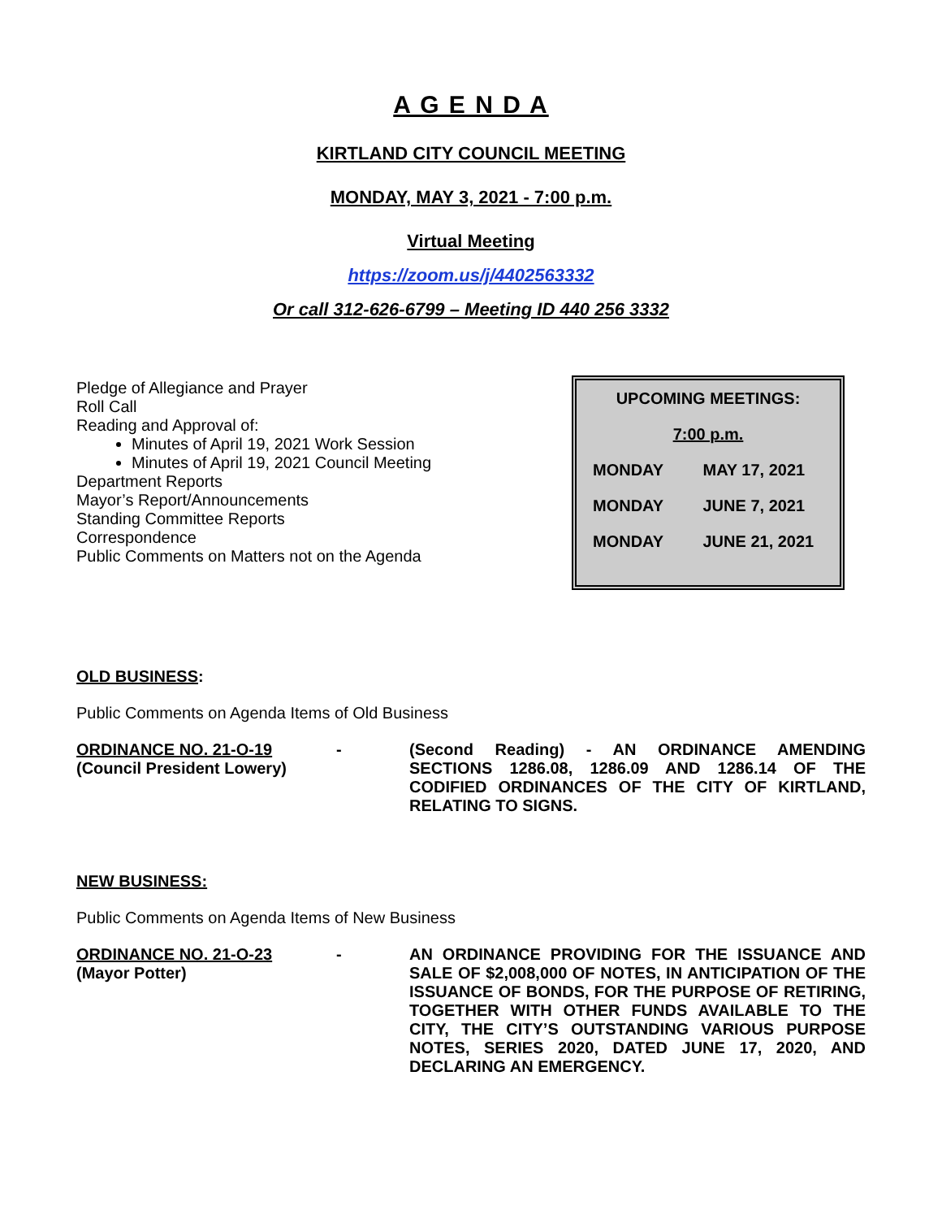A G E N D A
KIRTLAND CITY COUNCIL MEETING
MONDAY, MAY 3, 2021 - 7:00 p.m.
Virtual Meeting
https://zoom.us/j/4402563332
Or call 312-626-6799 – Meeting ID 440 256 3332
Pledge of Allegiance and Prayer
Roll Call
Reading and Approval of:
Minutes of April 19, 2021 Work Session
Minutes of April 19, 2021 Council Meeting
Department Reports
Mayor’s Report/Announcements
Standing Committee Reports
Correspondence
Public Comments on Matters not on the Agenda
| UPCOMING MEETINGS: | |
| 7:00 p.m. | |
| MONDAY | MAY 17, 2021 |
| MONDAY | JUNE 7, 2021 |
| MONDAY | JUNE 21, 2021 |
OLD BUSINESS:
Public Comments on Agenda Items of Old Business
ORDINANCE NO. 21-O-19
(Council President Lowery)
- (Second Reading) - AN ORDINANCE AMENDING SECTIONS 1286.08, 1286.09 AND 1286.14 OF THE CODIFIED ORDINANCES OF THE CITY OF KIRTLAND, RELATING TO SIGNS.
NEW BUSINESS:
Public Comments on Agenda Items of New Business
ORDINANCE NO. 21-O-23
(Mayor Potter)
- AN ORDINANCE PROVIDING FOR THE ISSUANCE AND SALE OF $2,008,000 OF NOTES, IN ANTICIPATION OF THE ISSUANCE OF BONDS, FOR THE PURPOSE OF RETIRING, TOGETHER WITH OTHER FUNDS AVAILABLE TO THE CITY, THE CITY’S OUTSTANDING VARIOUS PURPOSE NOTES, SERIES 2020, DATED JUNE 17, 2020, AND DECLARING AN EMERGENCY.